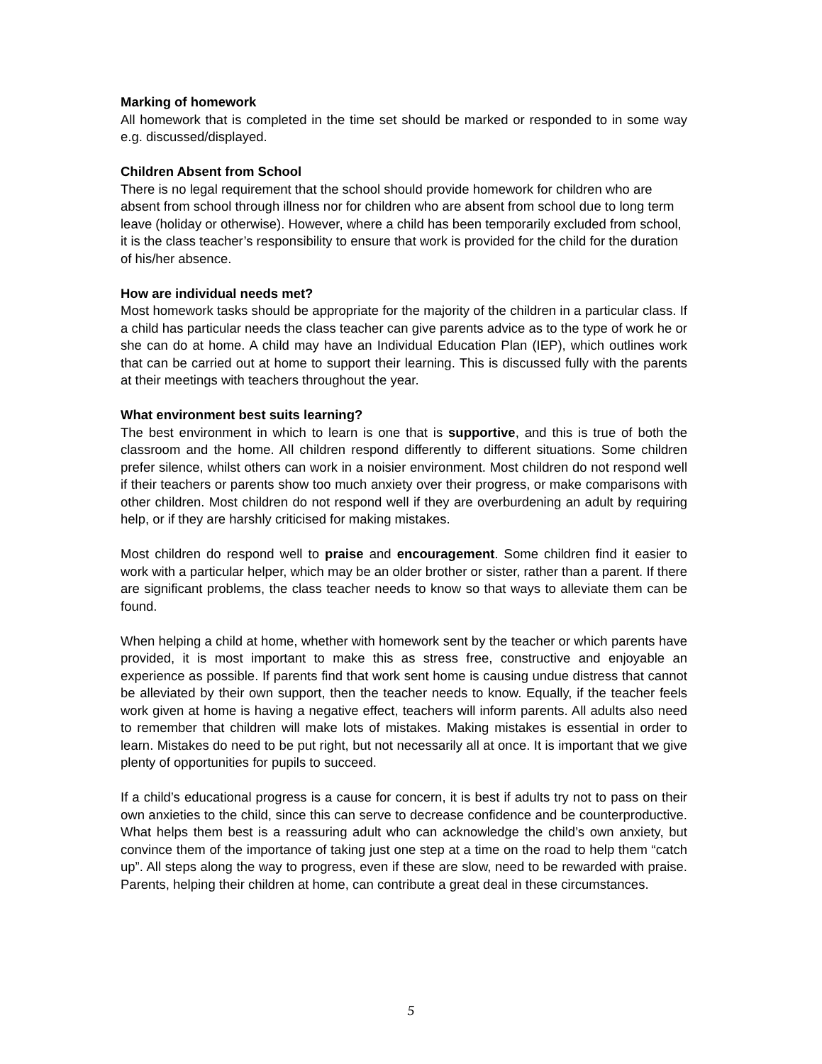Marking of homework
All homework that is completed in the time set should be marked or responded to in some way e.g. discussed/displayed.
Children Absent from School
There is no legal requirement that the school should provide homework for children who are absent from school through illness nor for children who are absent from school due to long term leave (holiday or otherwise). However, where a child has been temporarily excluded from school, it is the class teacher’s responsibility to ensure that work is provided for the child for the duration of his/her absence.
How are individual needs met?
Most homework tasks should be appropriate for the majority of the children in a particular class. If a child has particular needs the class teacher can give parents advice as to the type of work he or she can do at home. A child may have an Individual Education Plan (IEP), which outlines work that can be carried out at home to support their learning. This is discussed fully with the parents at their meetings with teachers throughout the year.
What environment best suits learning?
The best environment in which to learn is one that is supportive, and this is true of both the classroom and the home. All children respond differently to different situations. Some children prefer silence, whilst others can work in a noisier environment. Most children do not respond well if their teachers or parents show too much anxiety over their progress, or make comparisons with other children. Most children do not respond well if they are overburdening an adult by requiring help, or if they are harshly criticised for making mistakes.
Most children do respond well to praise and encouragement. Some children find it easier to work with a particular helper, which may be an older brother or sister, rather than a parent. If there are significant problems, the class teacher needs to know so that ways to alleviate them can be found.
When helping a child at home, whether with homework sent by the teacher or which parents have provided, it is most important to make this as stress free, constructive and enjoyable an experience as possible. If parents find that work sent home is causing undue distress that cannot be alleviated by their own support, then the teacher needs to know. Equally, if the teacher feels work given at home is having a negative effect, teachers will inform parents. All adults also need to remember that children will make lots of mistakes. Making mistakes is essential in order to learn. Mistakes do need to be put right, but not necessarily all at once. It is important that we give plenty of opportunities for pupils to succeed.
If a child’s educational progress is a cause for concern, it is best if adults try not to pass on their own anxieties to the child, since this can serve to decrease confidence and be counterproductive. What helps them best is a reassuring adult who can acknowledge the child’s own anxiety, but convince them of the importance of taking just one step at a time on the road to help them “catch up”. All steps along the way to progress, even if these are slow, need to be rewarded with praise. Parents, helping their children at home, can contribute a great deal in these circumstances.
5